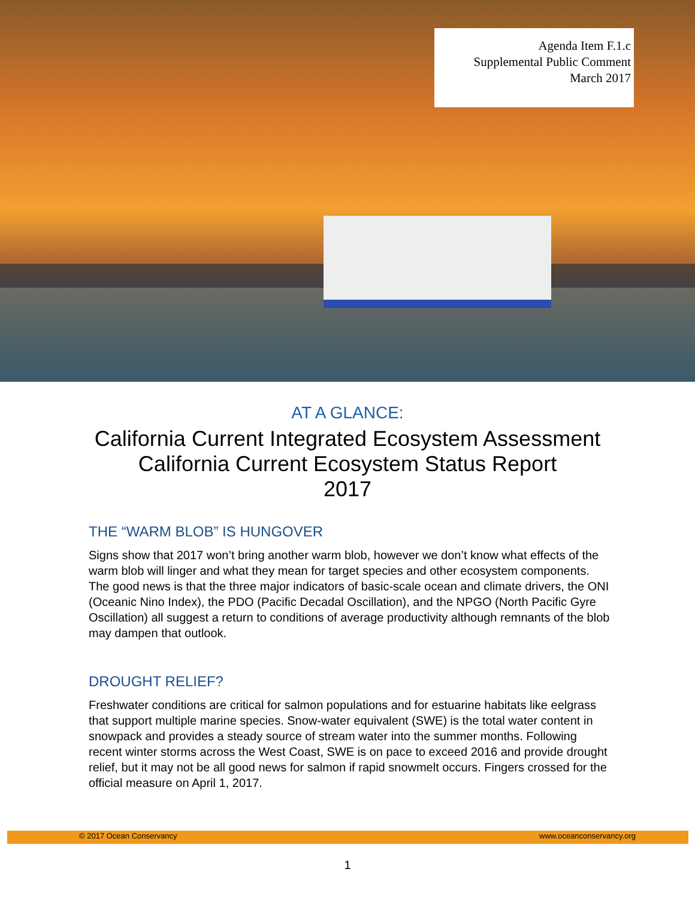Agenda Item F.1.c
Supplemental Public Comment
March 2017
AT A GLANCE:
California Current Integrated Ecosystem Assessment
California Current Ecosystem Status Report
2017
THE “WARM BLOB” IS HUNGOVER
Signs show that 2017 won’t bring another warm blob, however we don’t know what effects of the warm blob will linger and what they mean for target species and other ecosystem components. The good news is that the three major indicators of basic-scale ocean and climate drivers, the ONI (Oceanic Nino Index), the PDO (Pacific Decadal Oscillation), and the NPGO (North Pacific Gyre Oscillation) all suggest a return to conditions of average productivity although remnants of the blob may dampen that outlook.
DROUGHT RELIEF?
Freshwater conditions are critical for salmon populations and for estuarine habitats like eelgrass that support multiple marine species. Snow-water equivalent (SWE) is the total water content in snowpack and provides a steady source of stream water into the summer months. Following recent winter storms across the West Coast, SWE is on pace to exceed 2016 and provide drought relief, but it may not be all good news for salmon if rapid snowmelt occurs. Fingers crossed for the official measure on April 1, 2017.
© 2017 Ocean Conservancy www.oceanconservancy.org
1